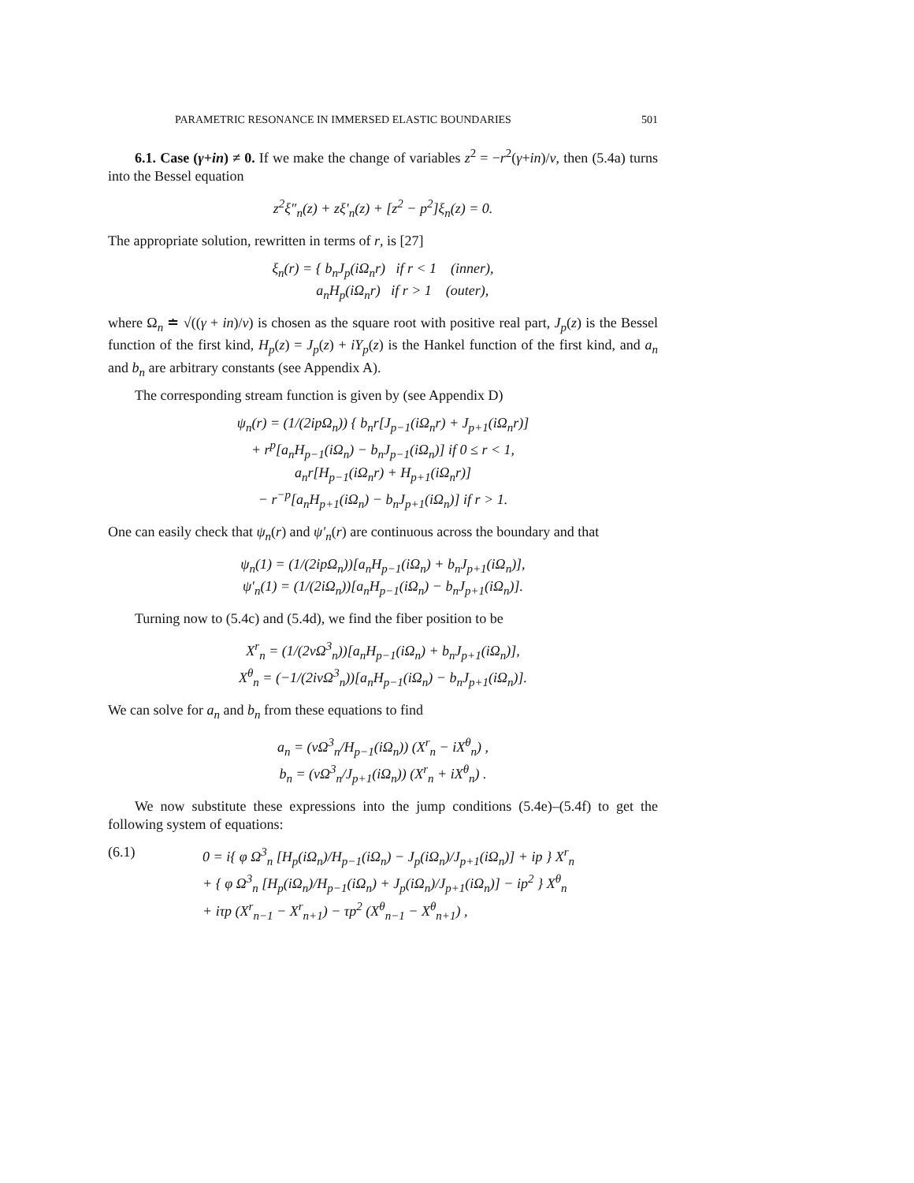PARAMETRIC RESONANCE IN IMMERSED ELASTIC BOUNDARIES 501
6.1. Case (γ+in) ≠ 0. If we make the change of variables z<sup>2</sup> = −r<sup>2</sup>(γ+in)/ν, then (5.4a) turns into the Bessel equation
z<sup>2</sup>ξ″<sub>n</sub>(z) + zξ′<sub>n</sub>(z) + [z<sup>2</sup> − p<sup>2</sup>]ξ<sub>n</sub>(z) = 0.
The appropriate solution, rewritten in terms of r, is [27]
ξ<sub>n</sub>(r) = { b<sub>n</sub>J<sub>p</sub>(iΩ<sub>n</sub>r) if r < 1 (inner),
a<sub>n</sub>H<sub>p</sub>(iΩ<sub>n</sub>r) if r > 1 (outer),
where Ω<sub>n</sub> ≐ √((γ + in)/ν) is chosen as the square root with positive real part, J<sub>p</sub>(z) is the Bessel function of the first kind, H<sub>p</sub>(z) = J<sub>p</sub>(z) + iY<sub>p</sub>(z) is the Hankel function of the first kind, and a<sub>n</sub> and b<sub>n</sub> are arbitrary constants (see Appendix A).
The corresponding stream function is given by (see Appendix D)
ψ<sub>n</sub>(r) = (1/(2ipΩ<sub>n</sub>)) { b<sub>n</sub>r[J<sub>p−1</sub>(iΩ<sub>n</sub>r) + J<sub>p+1</sub>(iΩ<sub>n</sub>r)]
+ r<sup>p</sup>[a<sub>n</sub>H<sub>p−1</sub>(iΩ<sub>n</sub>) − b<sub>n</sub>J<sub>p−1</sub>(iΩ<sub>n</sub>)] if 0 ≤ r < 1,
a<sub>n</sub>r[H<sub>p−1</sub>(iΩ<sub>n</sub>r) + H<sub>p+1</sub>(iΩ<sub>n</sub>r)]
− r<sup>−p</sup>[a<sub>n</sub>H<sub>p+1</sub>(iΩ<sub>n</sub>) − b<sub>n</sub>J<sub>p+1</sub>(iΩ<sub>n</sub>)] if r > 1.
One can easily check that ψ<sub>n</sub>(r) and ψ′<sub>n</sub>(r) are continuous across the boundary and that
ψ<sub>n</sub>(1) = (1/(2ipΩ<sub>n</sub>))[a<sub>n</sub>H<sub>p−1</sub>(iΩ<sub>n</sub>) + b<sub>n</sub>J<sub>p+1</sub>(iΩ<sub>n</sub>)],
ψ′<sub>n</sub>(1) = (1/(2iΩ<sub>n</sub>))[a<sub>n</sub>H<sub>p−1</sub>(iΩ<sub>n</sub>) − b<sub>n</sub>J<sub>p+1</sub>(iΩ<sub>n</sub>)].
Turning now to (5.4c) and (5.4d), we find the fiber position to be
X<sup>r</sup><sub>n</sub> = (1/(2νΩ<sup>3</sup><sub>n</sub>))[a<sub>n</sub>H<sub>p−1</sub>(iΩ<sub>n</sub>) + b<sub>n</sub>J<sub>p+1</sub>(iΩ<sub>n</sub>)],
X<sup>θ</sup><sub>n</sub> = (−1/(2iνΩ<sup>3</sup><sub>n</sub>))[a<sub>n</sub>H<sub>p−1</sub>(iΩ<sub>n</sub>) − b<sub>n</sub>J<sub>p+1</sub>(iΩ<sub>n</sub>)].
We can solve for a<sub>n</sub> and b<sub>n</sub> from these equations to find
a<sub>n</sub> = (νΩ<sup>3</sup><sub>n</sub>/H<sub>p−1</sub>(iΩ<sub>n</sub>)) (X<sup>r</sup><sub>n</sub> − iX<sup>θ</sup><sub>n</sub>) ,
b<sub>n</sub> = (νΩ<sup>3</sup><sub>n</sub>/J<sub>p+1</sub>(iΩ<sub>n</sub>)) (X<sup>r</sup><sub>n</sub> + iX<sup>θ</sup><sub>n</sub>) .
We now substitute these expressions into the jump conditions (5.4e)–(5.4f) to get the following system of equations:
(6.1) 0 = i{ φ Ω<sup>3</sup><sub>n</sub> [H<sub>p</sub>(iΩ<sub>n</sub>)/H<sub>p−1</sub>(iΩ<sub>n</sub>) − J<sub>p</sub>(iΩ<sub>n</sub>)/J<sub>p+1</sub>(iΩ<sub>n</sub>)] + ip } X<sup>r</sup><sub>n</sub>
+ { φ Ω<sup>3</sup><sub>n</sub> [H<sub>p</sub>(iΩ<sub>n</sub>)/H<sub>p−1</sub>(iΩ<sub>n</sub>) + J<sub>p</sub>(iΩ<sub>n</sub>)/J<sub>p+1</sub>(iΩ<sub>n</sub>)] − ip<sup>2</sup> } X<sup>θ</sup><sub>n</sub>
+ iτp (X<sup>r</sup><sub>n−1</sub> − X<sup>r</sup><sub>n+1</sub>) − τp<sup>2</sup> (X<sup>θ</sup><sub>n−1</sub> − X<sup>θ</sup><sub>n+1</sub>) ,